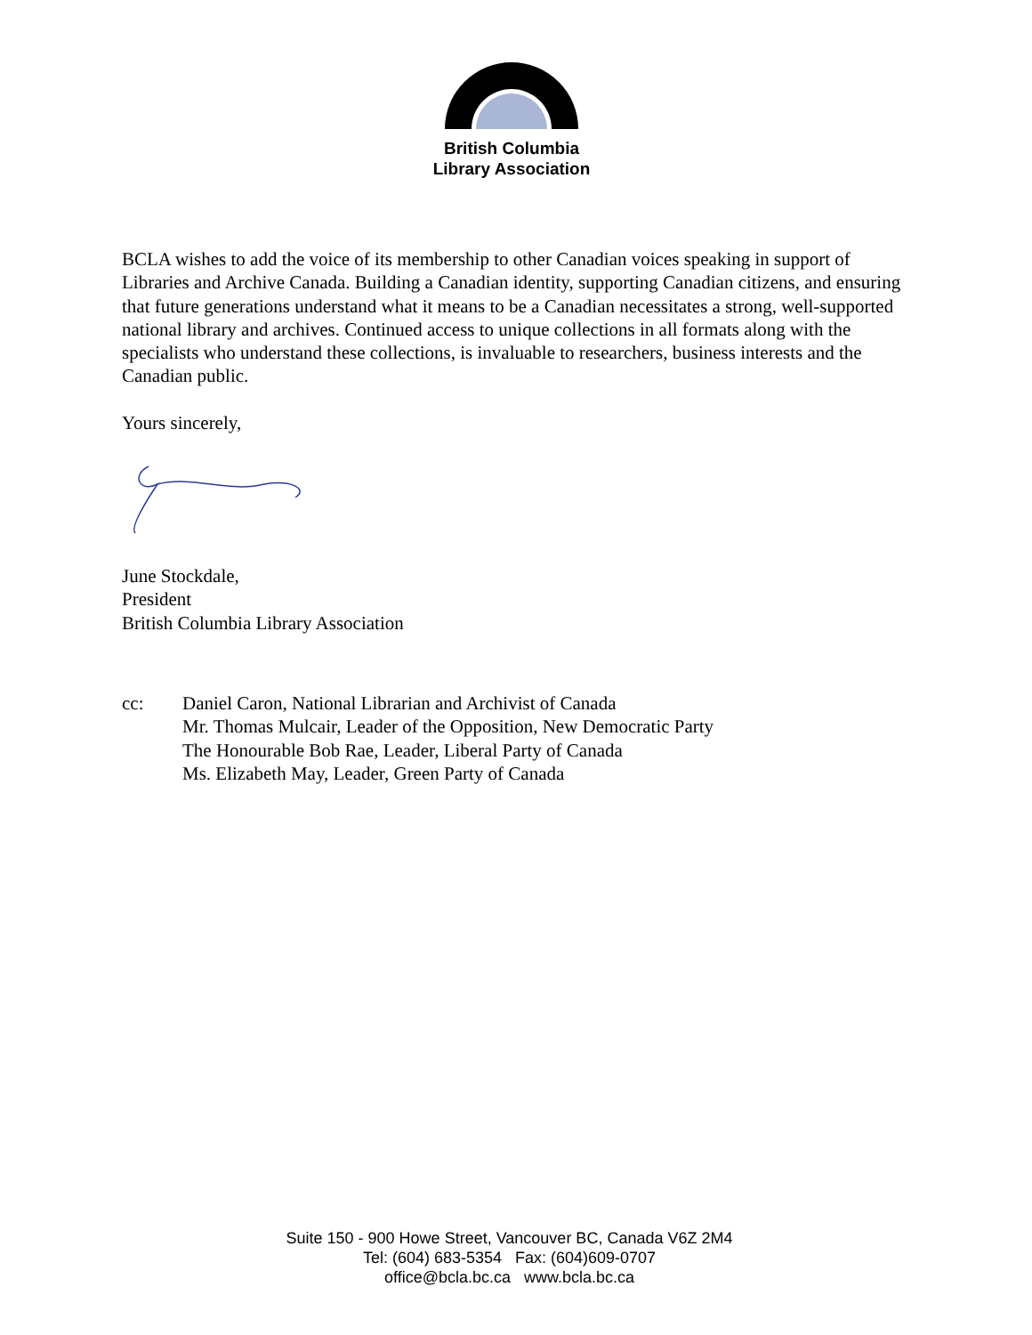British Columbia
Library Association
BCLA wishes to add the voice of its membership to other Canadian voices speaking in support of Libraries and Archive Canada. Building a Canadian identity, supporting Canadian citizens, and ensuring that future generations understand what it means to be a Canadian necessitates a strong, well-supported national library and archives. Continued access to unique collections in all formats along with the specialists who understand these collections, is invaluable to researchers, business interests and the Canadian public.
Yours sincerely,
June Stockdale,
President
British Columbia Library Association
cc: Daniel Caron, National Librarian and Archivist of Canada
Mr. Thomas Mulcair, Leader of the Opposition, New Democratic Party
The Honourable Bob Rae, Leader, Liberal Party of Canada
Ms. Elizabeth May, Leader, Green Party of Canada
Suite 150 - 900 Howe Street, Vancouver BC, Canada V6Z 2M4
Tel: (604) 683-5354 Fax: (604)609-0707
office@bcla.bc.ca www.bcla.bc.ca